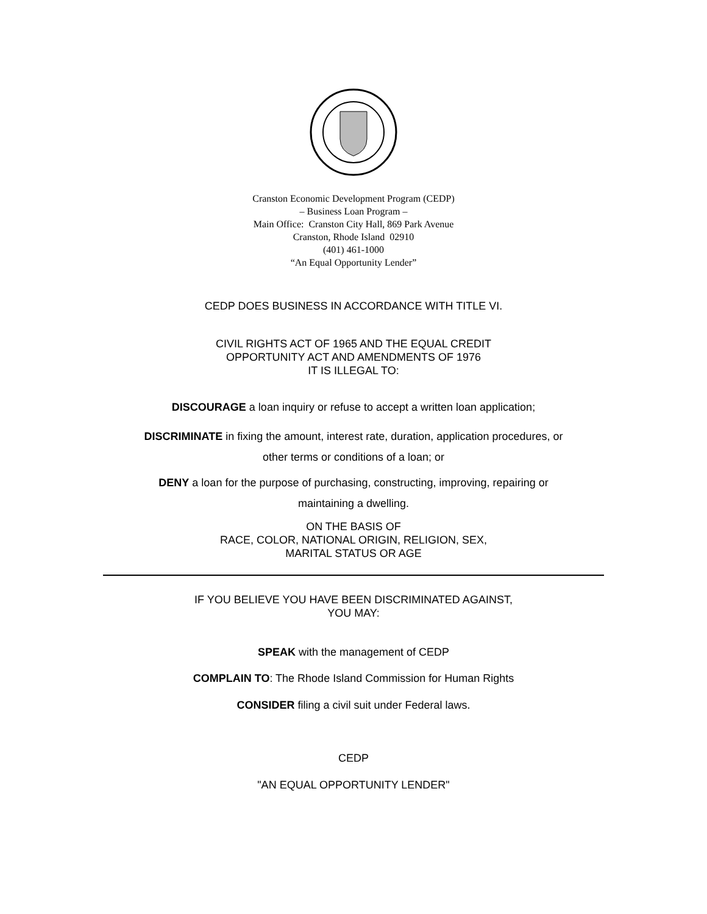Cranston Economic Development Program (CEDP)
– Business Loan Program –
Main Office: Cranston City Hall, 869 Park Avenue
Cranston, Rhode Island 02910
(401) 461-1000
“An Equal Opportunity Lender”
CEDP DOES BUSINESS IN ACCORDANCE WITH TITLE VI.
CIVIL RIGHTS ACT OF 1965 AND THE EQUAL CREDIT
OPPORTUNITY ACT AND AMENDMENTS OF 1976
IT IS ILLEGAL TO:
DISCOURAGE a loan inquiry or refuse to accept a written loan application;
DISCRIMINATE in fixing the amount, interest rate, duration, application procedures, or
other terms or conditions of a loan; or
DENY a loan for the purpose of purchasing, constructing, improving, repairing or
maintaining a dwelling.
ON THE BASIS OF
RACE, COLOR, NATIONAL ORIGIN, RELIGION, SEX,
MARITAL STATUS OR AGE
IF YOU BELIEVE YOU HAVE BEEN DISCRIMINATED AGAINST,
YOU MAY:
SPEAK with the management of CEDP
COMPLAIN TO: The Rhode Island Commission for Human Rights
CONSIDER filing a civil suit under Federal laws.
CEDP
"AN EQUAL OPPORTUNITY LENDER"